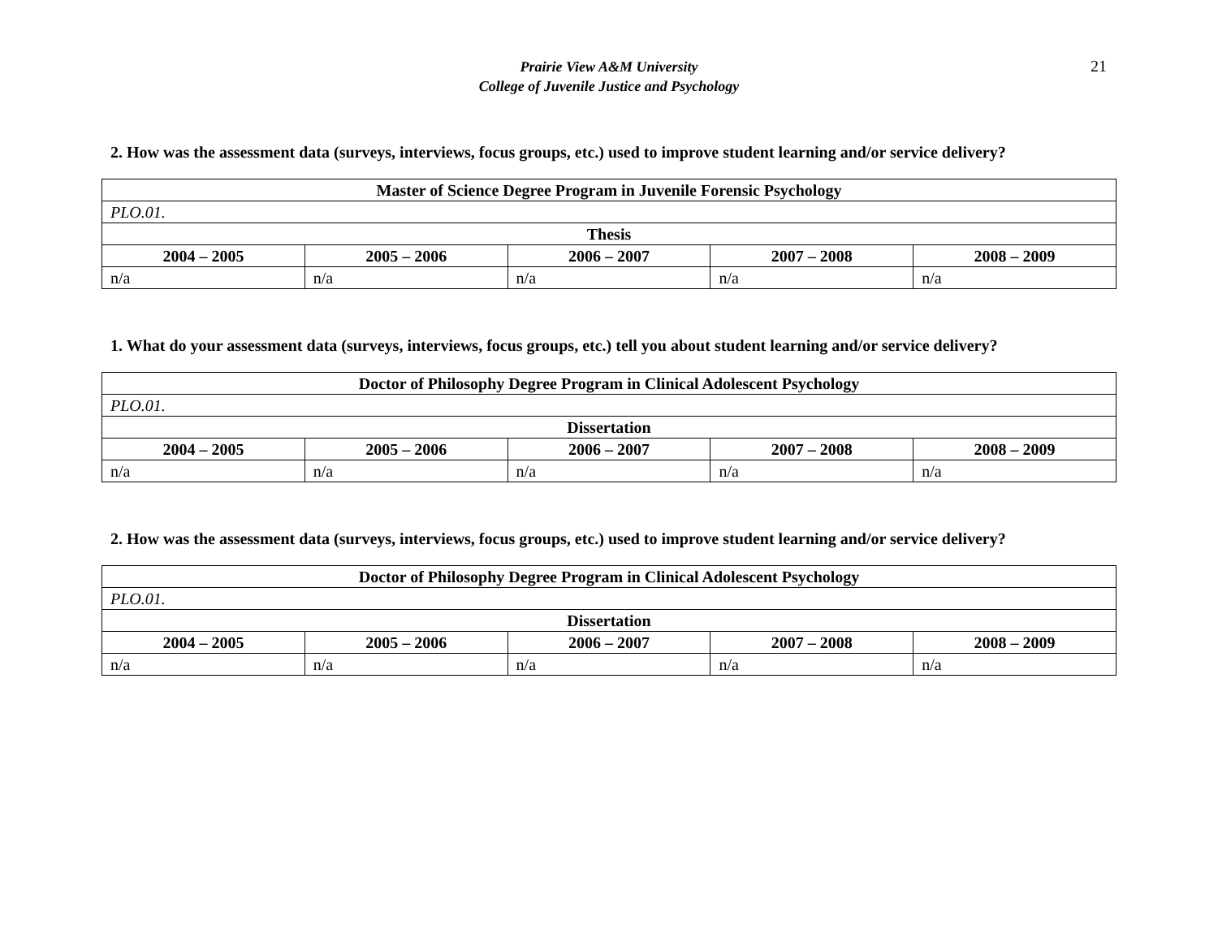Prairie View A&M University
College of Juvenile Justice and Psychology
21
2. How was the assessment data (surveys, interviews, focus groups, etc.) used to improve student learning and/or service delivery?
| Master of Science Degree Program in Juvenile Forensic Psychology | | | | |
| PLO.01. | | | | |
| Thesis | | | | |
| 2004 – 2005 | 2005 – 2006 | 2006 – 2007 | 2007 – 2008 | 2008 – 2009 |
| n/a | n/a | n/a | n/a | n/a |
1. What do your assessment data (surveys, interviews, focus groups, etc.) tell you about student learning and/or service delivery?
| Doctor of Philosophy Degree Program in Clinical Adolescent Psychology | | | | |
| PLO.01. | | | | |
| Dissertation | | | | |
| 2004 – 2005 | 2005 – 2006 | 2006 – 2007 | 2007 – 2008 | 2008 – 2009 |
| n/a | n/a | n/a | n/a | n/a |
2. How was the assessment data (surveys, interviews, focus groups, etc.) used to improve student learning and/or service delivery?
| Doctor of Philosophy Degree Program in Clinical Adolescent Psychology | | | | |
| PLO.01. | | | | |
| Dissertation | | | | |
| 2004 – 2005 | 2005 – 2006 | 2006 – 2007 | 2007 – 2008 | 2008 – 2009 |
| n/a | n/a | n/a | n/a | n/a |